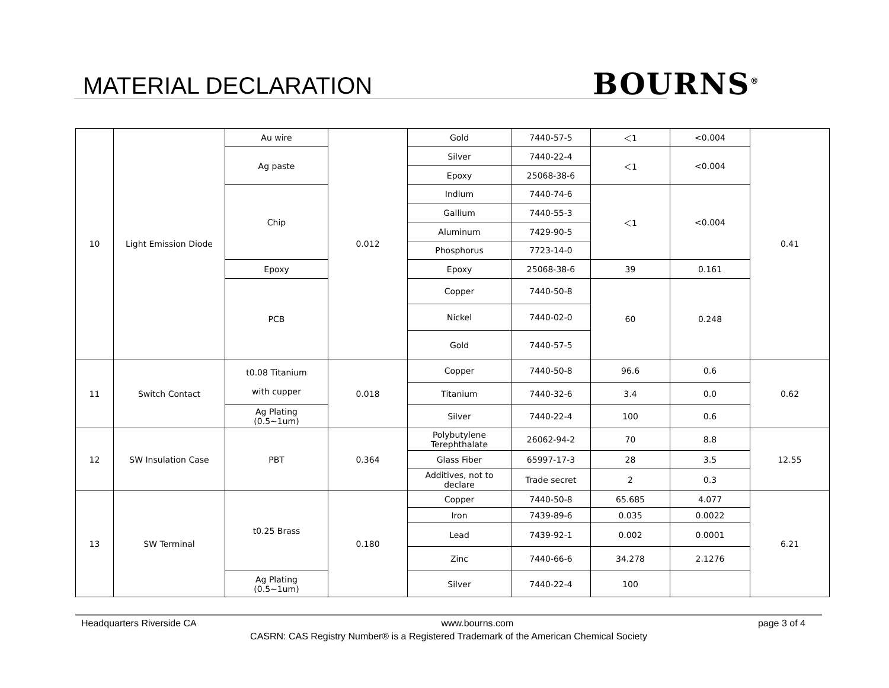MATERIAL DECLARATION BOURNS<sup>®</sup>
| 10 | Light Emission Diode | Au wire | 0.012 | Gold | 7440-57-5 | ＜1 | <0.004 | 0.41 |
| | | Ag paste | | Silver | 7440-22-4 | ＜1 | <0.004 | |
| | | | | Epoxy | 25068-38-6 | | | |
| | | Chip | | Indium | 7440-74-6 | ＜1 | <0.004 | |
| | | | | Gallium | 7440-55-3 | | | |
| | | | | Aluminum | 7429-90-5 | | | |
| | | | | Phosphorus | 7723-14-0 | | | |
| | | Epoxy | | Epoxy | 25068-38-6 | 39 | 0.161 | |
| | | PCB | | Copper | 7440-50-8 | 60 | 0.248 | |
| | | | | Nickel | 7440-02-0 | | | |
| | | | | Gold | 7440-57-5 | | | |
| 11 | Switch Contact | t0.08 Titanium with cupper | 0.018 | Copper | 7440-50-8 | 96.6 | 0.6 | 0.62 |
| | | | | Titanium | 7440-32-6 | 3.4 | 0.0 | |
| | | Ag Plating (0.5~1um) | | Silver | 7440-22-4 | 100 | 0.6 | |
| 12 | SW Insulation Case | PBT | 0.364 | Polybutylene Terephthalate | 26062-94-2 | 70 | 8.8 | 12.55 |
| | | | | Glass Fiber | 65997-17-3 | 28 | 3.5 | |
| | | | | Additives, not to declare | Trade secret | 2 | 0.3 | |
| 13 | SW Terminal | t0.25 Brass | 0.180 | Copper | 7440-50-8 | 65.685 | 4.077 | 6.21 |
| | | | | Iron | 7439-89-6 | 0.035 | 0.0022 | |
| | | | | Lead | 7439-92-1 | 0.002 | 0.0001 | |
| | | | | Zinc | 7440-66-6 | 34.278 | 2.1276 | |
| | | Ag Plating (0.5~1um) | | Silver | 7440-22-4 | 100 | | |
Headquarters Riverside CA www.bourns.com page 3 of 4
CASRN: CAS Registry Number® is a Registered Trademark of the American Chemical Society